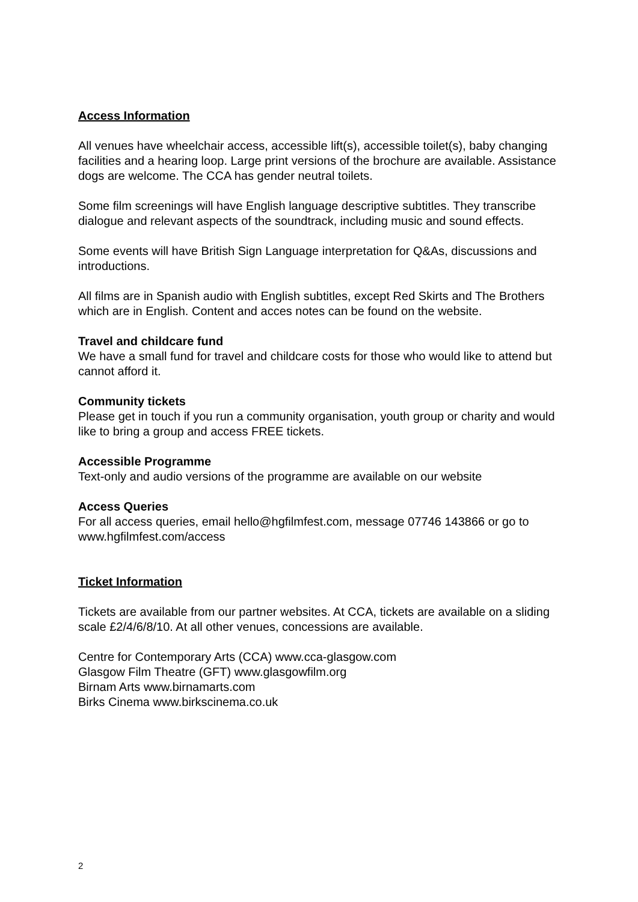Access Information
All venues have wheelchair access, accessible lift(s), accessible toilet(s), baby changing facilities and a hearing loop. Large print versions of the brochure are available. Assistance dogs are welcome. The CCA has gender neutral toilets.
Some film screenings will have English language descriptive subtitles. They transcribe dialogue and relevant aspects of the soundtrack, including music and sound effects.
Some events will have British Sign Language interpretation for Q&As, discussions and introductions.
All films are in Spanish audio with English subtitles, except Red Skirts and The Brothers which are in English. Content and acces notes can be found on the website.
Travel and childcare fund
We have a small fund for travel and childcare costs for those who would like to attend but cannot afford it.
Community tickets
Please get in touch if you run a community organisation, youth group or charity and would like to bring a group and access FREE tickets.
Accessible Programme
Text-only and audio versions of the programme are available on our website
Access Queries
For all access queries, email hello@hgfilmfest.com, message 07746 143866 or go to www.hgfilmfest.com/access
Ticket Information
Tickets are available from our partner websites. At CCA, tickets are available on a sliding scale £2/4/6/8/10. At all other venues, concessions are available.
Centre for Contemporary Arts (CCA) www.cca-glasgow.com
Glasgow Film Theatre (GFT) www.glasgowfilm.org
Birnam Arts www.birnamarts.com
Birks Cinema www.birkscinema.co.uk
2